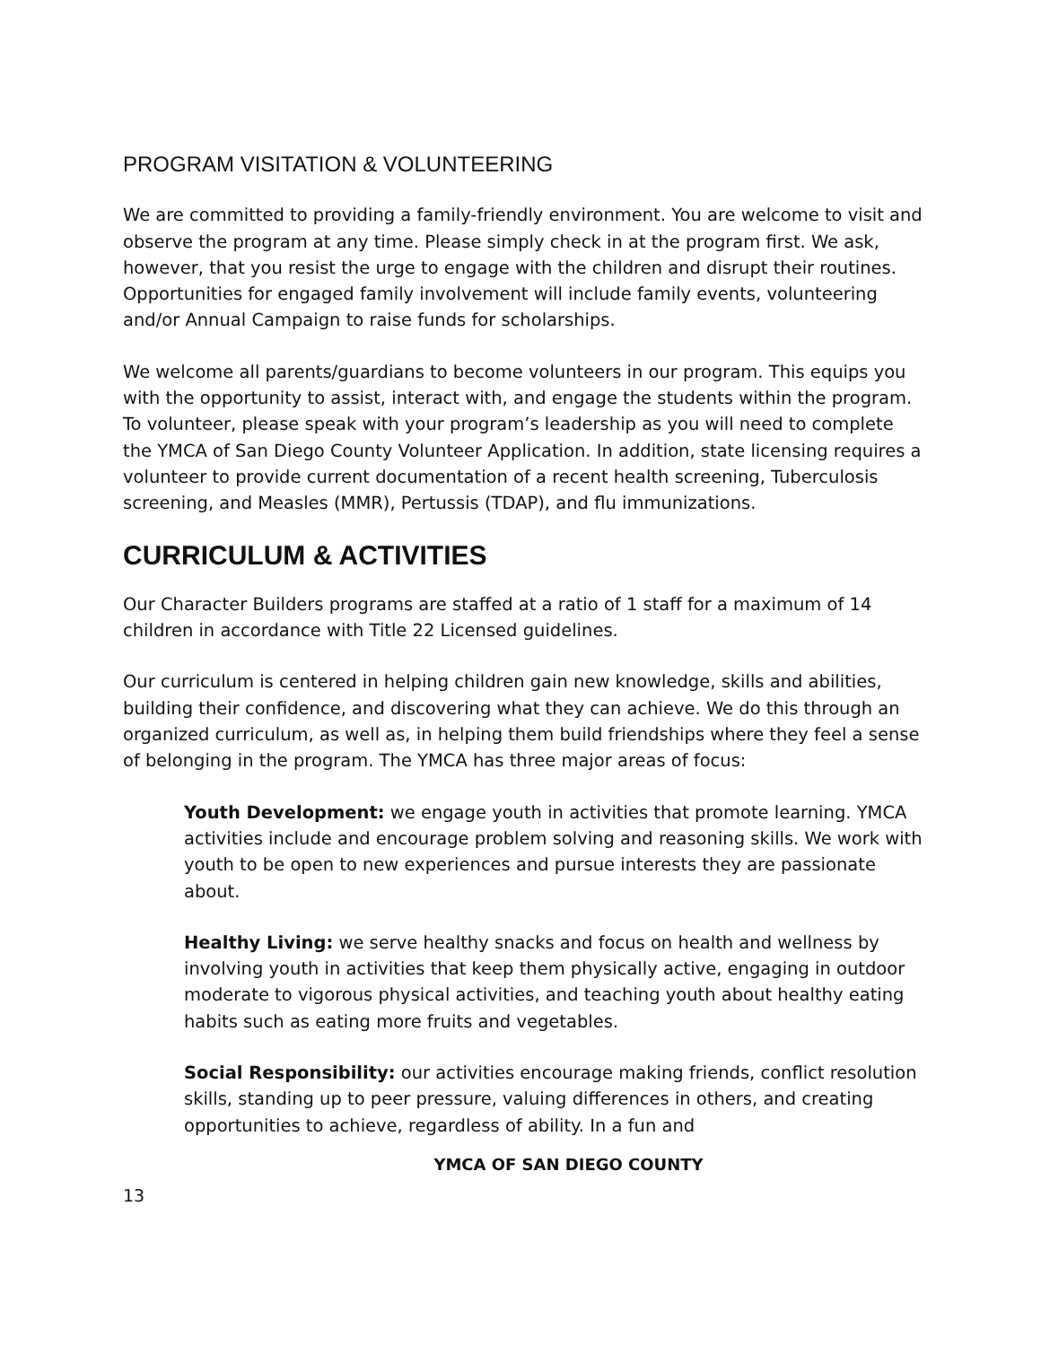PROGRAM VISITATION & VOLUNTEERING
We are committed to providing a family-friendly environment. You are welcome to visit and observe the program at any time. Please simply check in at the program first. We ask, however, that you resist the urge to engage with the children and disrupt their routines. Opportunities for engaged family involvement will include family events, volunteering and/or Annual Campaign to raise funds for scholarships.
We welcome all parents/guardians to become volunteers in our program. This equips you with the opportunity to assist, interact with, and engage the students within the program. To volunteer, please speak with your program’s leadership as you will need to complete the YMCA of San Diego County Volunteer Application. In addition, state licensing requires a volunteer to provide current documentation of a recent health screening, Tuberculosis screening, and Measles (MMR), Pertussis (TDAP), and flu immunizations.
CURRICULUM & ACTIVITIES
Our Character Builders programs are staffed at a ratio of 1 staff for a maximum of 14 children in accordance with Title 22 Licensed guidelines.
Our curriculum is centered in helping children gain new knowledge, skills and abilities, building their confidence, and discovering what they can achieve. We do this through an organized curriculum, as well as, in helping them build friendships where they feel a sense of belonging in the program. The YMCA has three major areas of focus:
Youth Development: we engage youth in activities that promote learning. YMCA activities include and encourage problem solving and reasoning skills. We work with youth to be open to new experiences and pursue interests they are passionate about.
Healthy Living: we serve healthy snacks and focus on health and wellness by involving youth in activities that keep them physically active, engaging in outdoor moderate to vigorous physical activities, and teaching youth about healthy eating habits such as eating more fruits and vegetables.
Social Responsibility: our activities encourage making friends, conflict resolution skills, standing up to peer pressure, valuing differences in others, and creating opportunities to achieve, regardless of ability. In a fun and
YMCA OF SAN DIEGO COUNTY
13